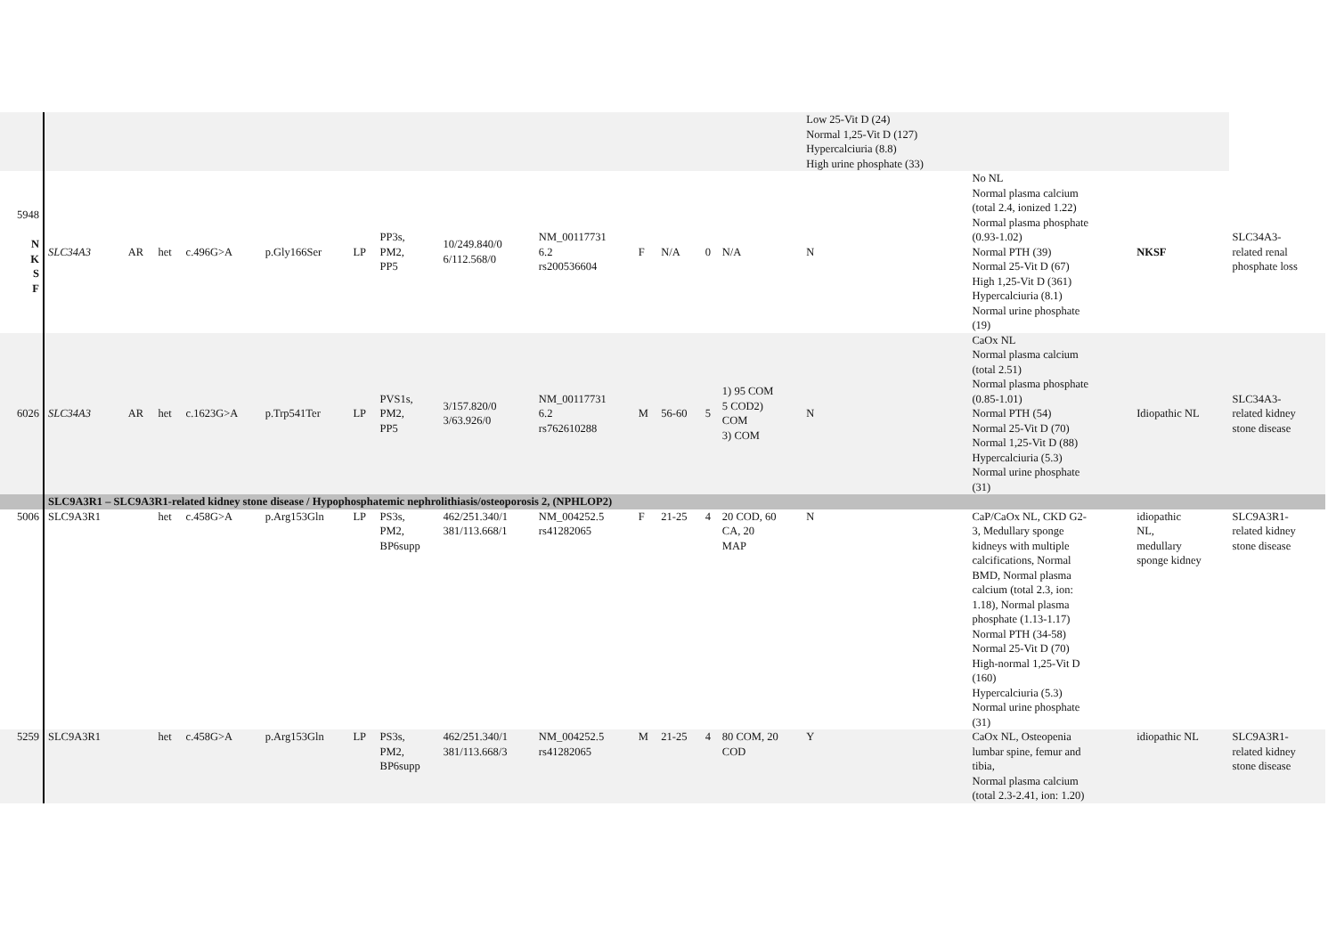| | | | | | | | | | | | | | | Low 25-Vit D (24) Normal 1,25-Vit D (127) Hypercalciuria (8.8) High urine phosphate (33) | | | |
| 5948 N K S F | SLC34A3 | AR | het | c.496G>A | p.Gly166Ser | LP | PP3s, PM2, PP5 | 10/249.840/0 6/112.568/0 | NM_00117731 6.2 rs200536604 | F | N/A | 0 | N/A | N | No NL Normal plasma calcium (total 2.4, ionized 1.22) Normal plasma phosphate (0.93-1.02) Normal PTH (39) Normal 25-Vit D (67) High 1,25-Vit D (361) Hypercalciuria (8.1) Normal urine phosphate (19) | NKSF | SLC34A3- related renal phosphate loss |
| 6026 | SLC34A3 | AR | het | c.1623G>A | p.Trp541Ter | LP | PVS1s, PM2, PP5 | 3/157.820/0 3/63.926/0 | NM_00117731 6.2 rs762610288 | M | 56-60 | 5 | 1) 95 COM 5 COD2) COM 3) COM | N | CaOx NL Normal plasma calcium (total 2.51) Normal plasma phosphate (0.85-1.01) Normal PTH (54) Normal 25-Vit D (70) Normal 1,25-Vit D (88) Hypercalciuria (5.3) Normal urine phosphate (31) | Idiopathic NL | SLC34A3- related kidney stone disease |
| | SLC9A3R1 – SLC9A3R1-related kidney stone disease / Hypophosphatemic nephrolithiasis/osteoporosis 2, (NPHLOP2) | | | | | | | | | | | | | | | | |
| 5006 | SLC9A3R1 | | het | c.458G>A | p.Arg153Gln | LP | PS3s, PM2, BP6supp | 462/251.340/1 381/113.668/1 | NM_004252.5 rs41282065 | F | 21-25 | 4 | 20 COD, 60 CA, 20 MAP | N | CaP/CaOx NL, CKD G2- 3, Medullary sponge kidneys with multiple calcifications, Normal BMD, Normal plasma calcium (total 2.3, ion: 1.18), Normal plasma phosphate (1.13-1.17) Normal PTH (34-58) Normal 25-Vit D (70) High-normal 1,25-Vit D (160) Hypercalciuria (5.3) Normal urine phosphate (31) | idiopathic NL, medullary sponge kidney | SLC9A3R1- related kidney stone disease |
| 5259 | SLC9A3R1 | | het | c.458G>A | p.Arg153Gln | LP | PS3s, PM2, BP6supp | 462/251.340/1 381/113.668/3 | NM_004252.5 rs41282065 | M | 21-25 | 4 | 80 COM, 20 COD | Y | CaOx NL, Osteopenia lumbar spine, femur and tibia, Normal plasma calcium (total 2.3-2.41, ion: 1.20) | idiopathic NL | SLC9A3R1- related kidney stone disease |